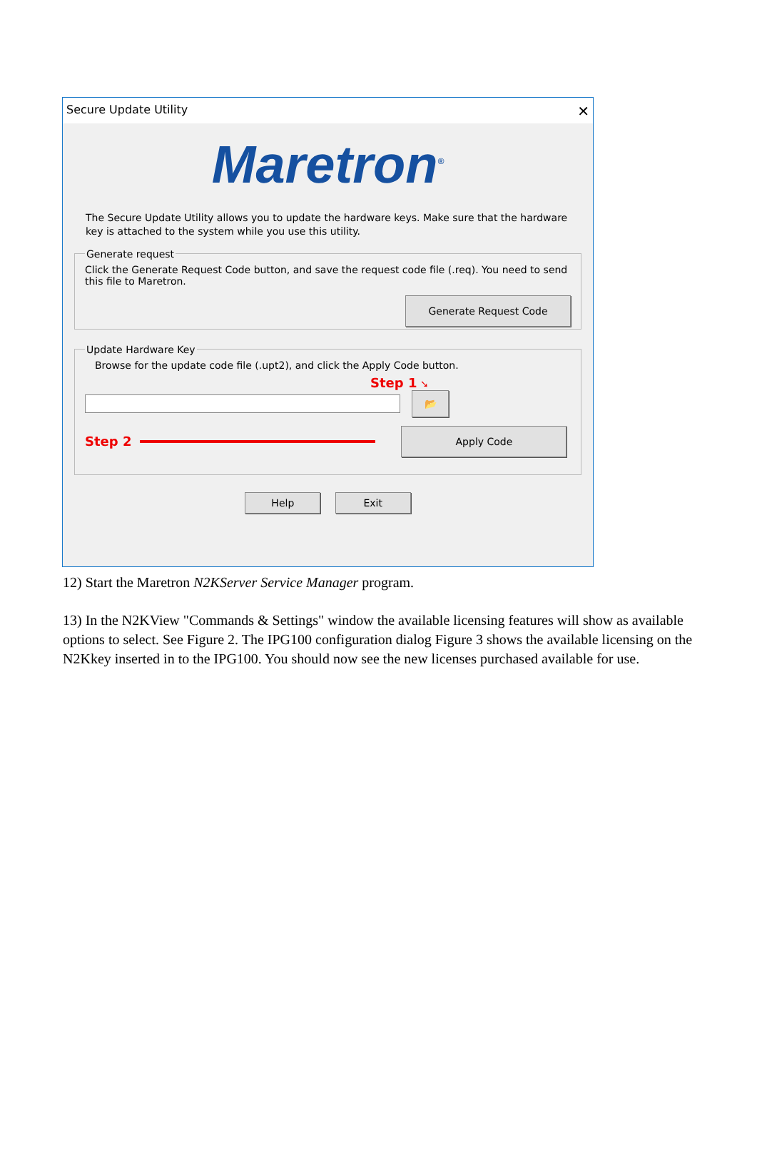Secure Update Utility ✕
Maretron<sup>®</sup>
The Secure Update Utility allows you to update the hardware keys. Make sure that the hardware key is attached to the system while you use this utility.
Generate request
Click the Generate Request Code button, and save the request code file (.req). You need to send this file to Maretron.
Generate Request Code
Update Hardware Key
Browse for the update code file (.upt2), and click the Apply Code button.
Step 1 ➘
📂
Step 2 Apply Code
Help Exit
12) Start the Maretron N2KServer Service Manager program.
13) In the N2KView "Commands & Settings" window the available licensing features will show as available options to select. See Figure 2. The IPG100 configuration dialog Figure 3 shows the available licensing on the N2Kkey inserted in to the IPG100. You should now see the new licenses purchased available for use.